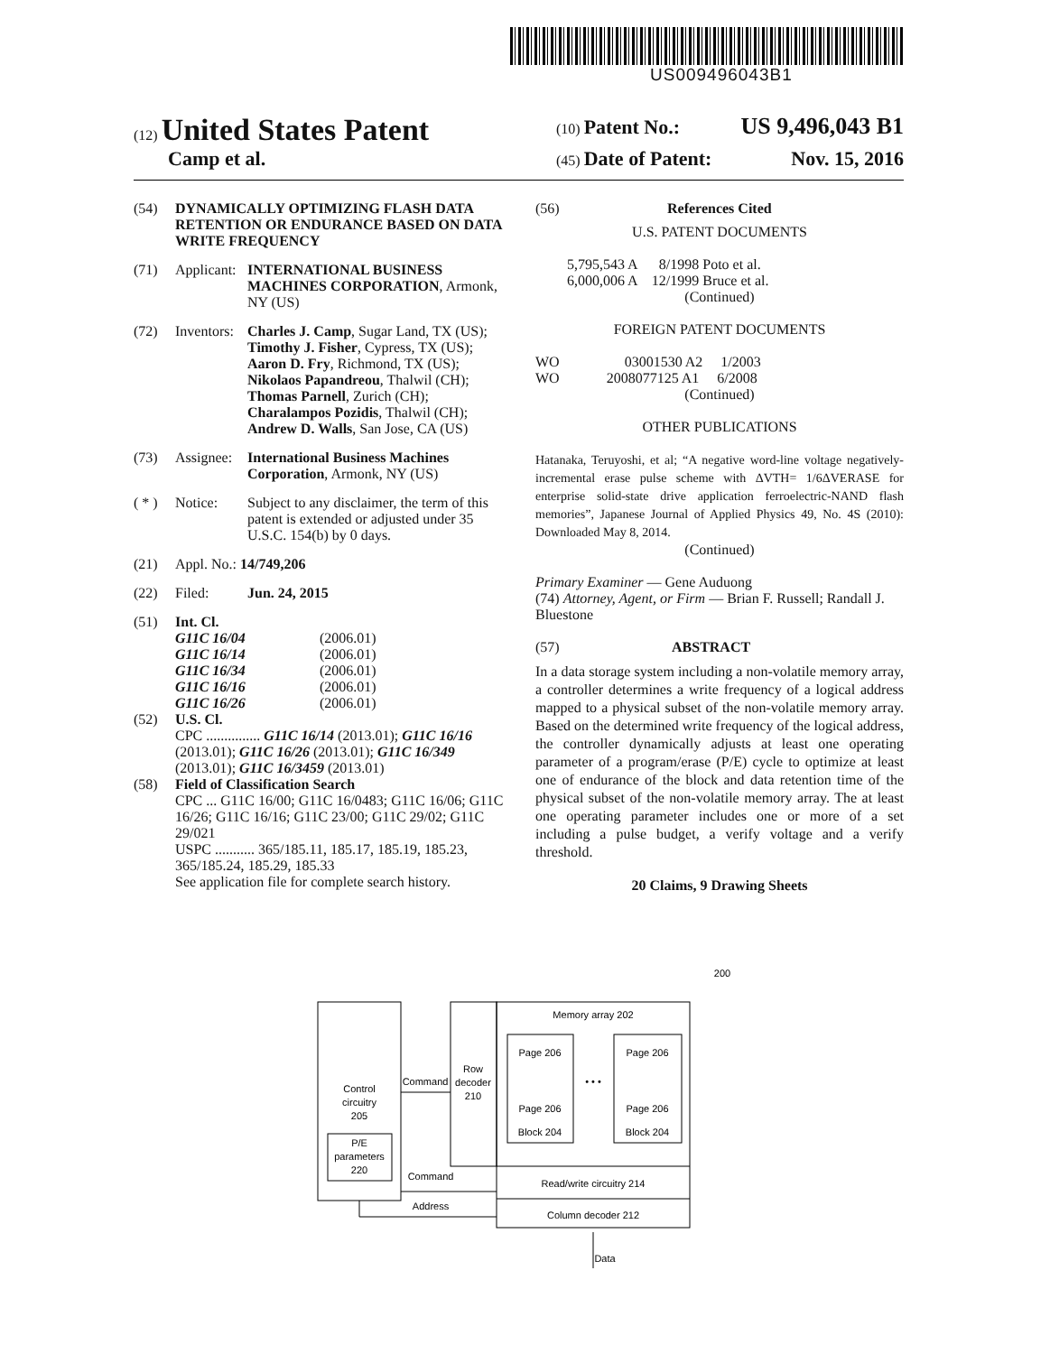US009496043B1
(12) United States Patent
(10) Patent No.: US 9,496,043 B1
Camp et al.
(45) Date of Patent: Nov. 15, 2016
(54) DYNAMICALLY OPTIMIZING FLASH DATA RETENTION OR ENDURANCE BASED ON DATA WRITE FREQUENCY
(71) Applicant: INTERNATIONAL BUSINESS MACHINES CORPORATION, Armonk, NY (US)
(72) Inventors: Charles J. Camp, Sugar Land, TX (US); Timothy J. Fisher, Cypress, TX (US); Aaron D. Fry, Richmond, TX (US); Nikolaos Papandreou, Thalwil (CH); Thomas Parnell, Zurich (CH); Charalampos Pozidis, Thalwil (CH); Andrew D. Walls, San Jose, CA (US)
(73) Assignee: International Business Machines Corporation, Armonk, NY (US)
( * ) Notice: Subject to any disclaimer, the term of this patent is extended or adjusted under 35 U.S.C. 154(b) by 0 days.
(21) Appl. No.: 14/749,206
(22) Filed: Jun. 24, 2015
(51) Int. Cl.
| G11C 16/04 | (2006.01) |
| G11C 16/14 | (2006.01) |
| G11C 16/34 | (2006.01) |
| G11C 16/16 | (2006.01) |
| G11C 16/26 | (2006.01) |
(52) U.S. Cl.
CPC ............... G11C 16/14 (2013.01); G11C 16/16 (2013.01); G11C 16/26 (2013.01); G11C 16/349 (2013.01); G11C 16/3459 (2013.01)
(58) Field of Classification Search
CPC ... G11C 16/00; G11C 16/0483; G11C 16/06; G11C 16/26; G11C 16/16; G11C 23/00; G11C 29/02; G11C 29/021
USPC ........... 365/185.11, 185.17, 185.19, 185.23, 365/185.24, 185.29, 185.33
See application file for complete search history.
(56) References Cited
U.S. PATENT DOCUMENTS
5,795,543 A 8/1998 Poto et al.
6,000,006 A 12/1999 Bruce et al.
(Continued)
FOREIGN PATENT DOCUMENTS
WO 03001530 A2 1/2003
WO 2008077125 A1 6/2008
(Continued)
OTHER PUBLICATIONS
Hatanaka, Teruyoshi, et al; “A negative word-line voltage negatively-incremental erase pulse scheme with ΔVTH= 1/6ΔVERASE for enterprise solid-state drive application ferroelectric-NAND flash memories”, Japanese Journal of Applied Physics 49, No. 4S (2010): Downloaded May 8, 2014.
(Continued)
Primary Examiner — Gene Auduong
(74) Attorney, Agent, or Firm — Brian F. Russell; Randall J. Bluestone
(57) ABSTRACT
In a data storage system including a non-volatile memory array, a controller determines a write frequency of a logical address mapped to a physical subset of the non-volatile memory array. Based on the determined write frequency of the logical address, the controller dynamically adjusts at least one operating parameter of a program/erase (P/E) cycle to optimize at least one of endurance of the block and data retention time of the physical subset of the non-volatile memory array. The at least one operating parameter includes one or more of a set including a pulse budget, a verify voltage and a verify threshold.
20 Claims, 9 Drawing Sheets
200
Control
circuitry
205
P/E
parameters
220
Row
decoder
210
Memory array 202
Page 206
Page 206
Block 204
Page 206
Page 206
Block 204
• • •
Read/write circuitry 214
Column decoder 212
Command
Command
Address
Data